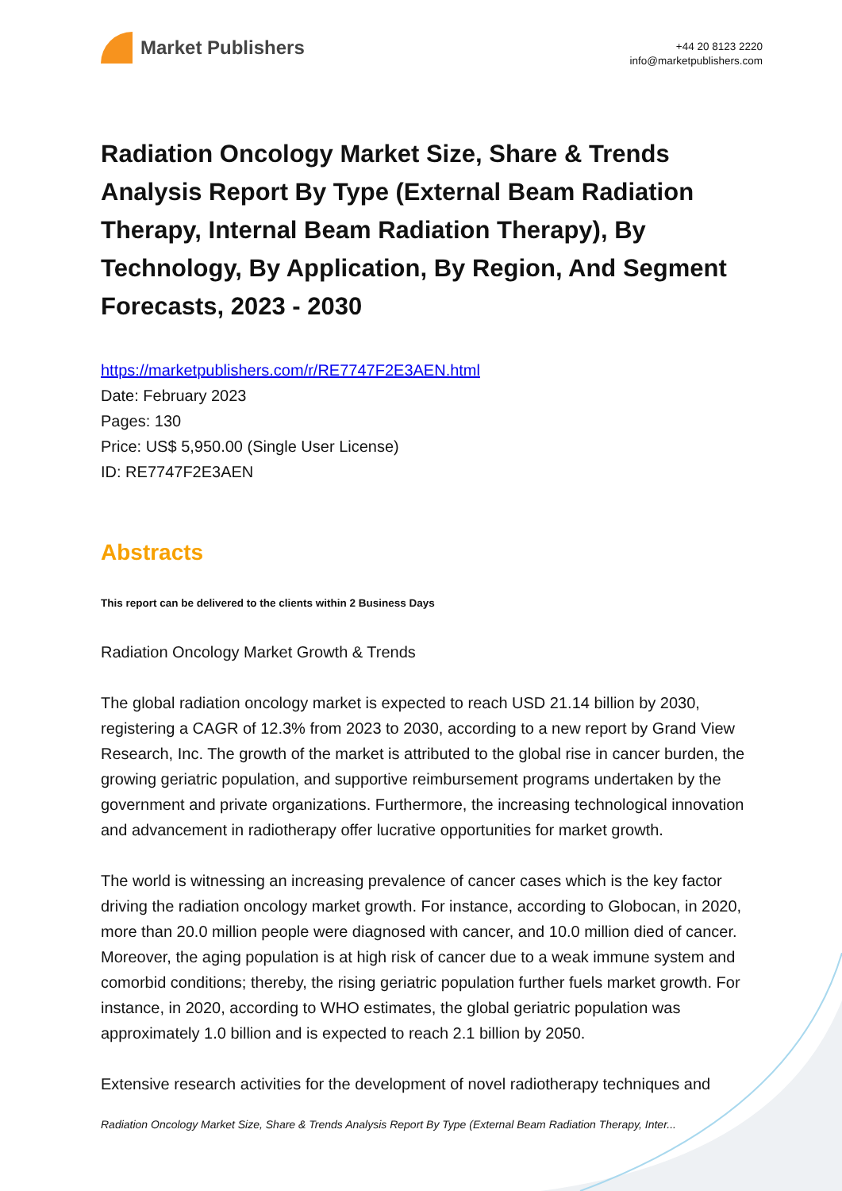Market Publishers
+44 20 8123 2220
info@marketpublishers.com
Radiation Oncology Market Size, Share & Trends Analysis Report By Type (External Beam Radiation Therapy, Internal Beam Radiation Therapy), By Technology, By Application, By Region, And Segment Forecasts, 2023 - 2030
https://marketpublishers.com/r/RE7747F2E3AEN.html
Date: February 2023
Pages: 130
Price: US$ 5,950.00 (Single User License)
ID: RE7747F2E3AEN
Abstracts
This report can be delivered to the clients within 2 Business Days
Radiation Oncology Market Growth & Trends
The global radiation oncology market is expected to reach USD 21.14 billion by 2030, registering a CAGR of 12.3% from 2023 to 2030, according to a new report by Grand View Research, Inc. The growth of the market is attributed to the global rise in cancer burden, the growing geriatric population, and supportive reimbursement programs undertaken by the government and private organizations. Furthermore, the increasing technological innovation and advancement in radiotherapy offer lucrative opportunities for market growth.
The world is witnessing an increasing prevalence of cancer cases which is the key factor driving the radiation oncology market growth. For instance, according to Globocan, in 2020, more than 20.0 million people were diagnosed with cancer, and 10.0 million died of cancer. Moreover, the aging population is at high risk of cancer due to a weak immune system and comorbid conditions; thereby, the rising geriatric population further fuels market growth. For instance, in 2020, according to WHO estimates, the global geriatric population was approximately 1.0 billion and is expected to reach 2.1 billion by 2050.
Extensive research activities for the development of novel radiotherapy techniques and
Radiation Oncology Market Size, Share & Trends Analysis Report By Type (External Beam Radiation Therapy, Inter...